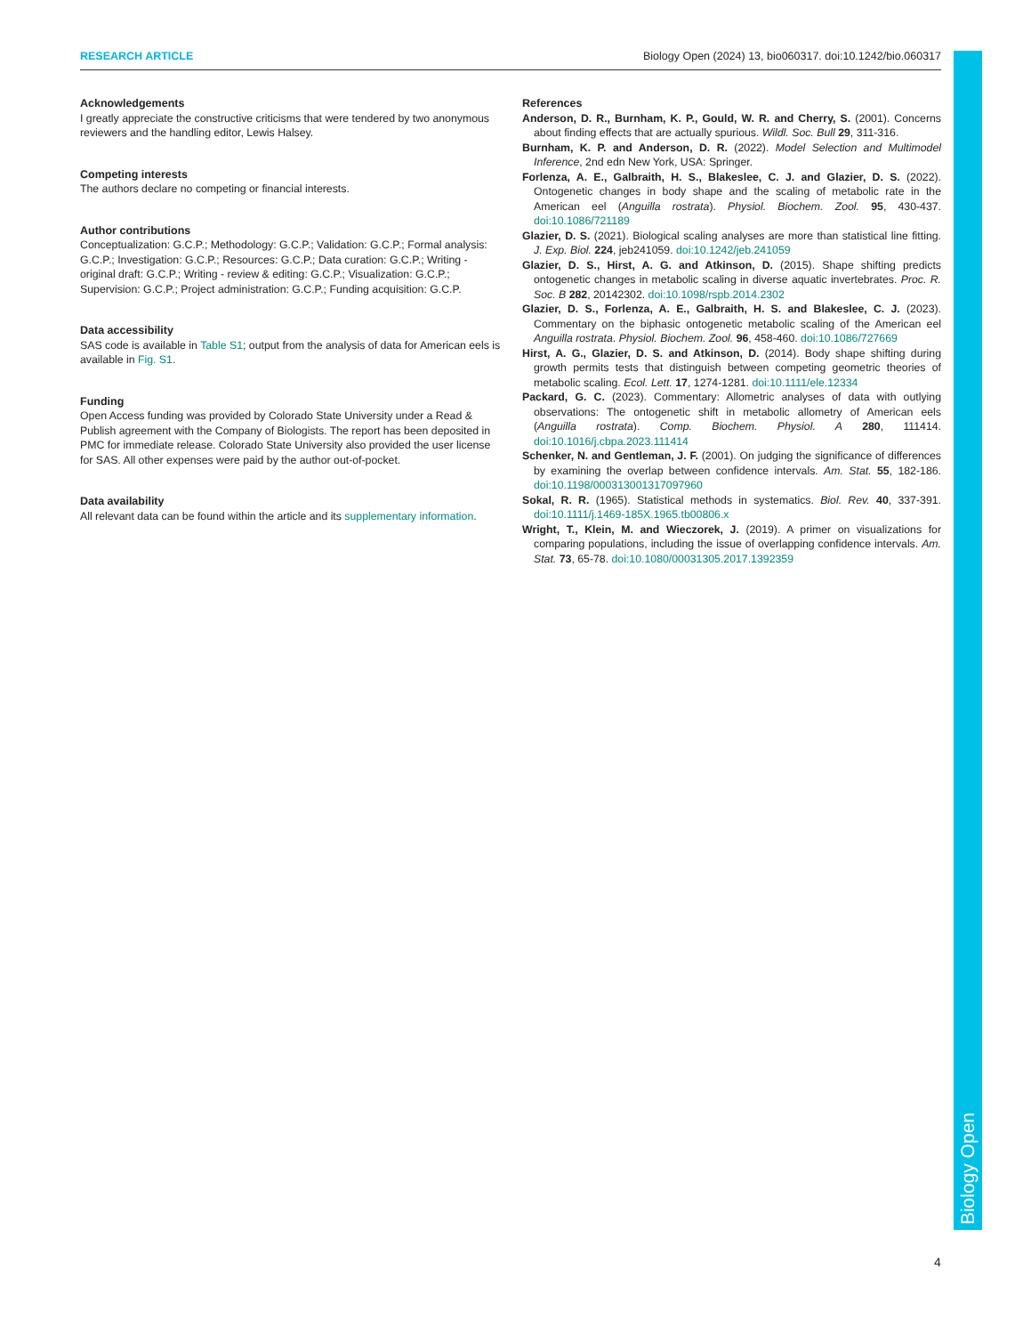RESEARCH ARTICLE Biology Open (2024) 13, bio060317. doi:10.1242/bio.060317
Biology Open
Acknowledgements
I greatly appreciate the constructive criticisms that were tendered by two anonymous reviewers and the handling editor, Lewis Halsey.
Competing interests
The authors declare no competing or financial interests.
Author contributions
Conceptualization: G.C.P.; Methodology: G.C.P.; Validation: G.C.P.; Formal analysis: G.C.P.; Investigation: G.C.P.; Resources: G.C.P.; Data curation: G.C.P.; Writing - original draft: G.C.P.; Writing - review & editing: G.C.P.; Visualization: G.C.P.; Supervision: G.C.P.; Project administration: G.C.P.; Funding acquisition: G.C.P.
Data accessibility
SAS code is available in Table S1; output from the analysis of data for American eels is available in Fig. S1.
Funding
Open Access funding was provided by Colorado State University under a Read & Publish agreement with the Company of Biologists. The report has been deposited in PMC for immediate release. Colorado State University also provided the user license for SAS. All other expenses were paid by the author out-of-pocket.
Data availability
All relevant data can be found within the article and its supplementary information.
References
Anderson, D. R., Burnham, K. P., Gould, W. R. and Cherry, S. (2001). Concerns about finding effects that are actually spurious. Wildl. Soc. Bull 29, 311-316.
Burnham, K. P. and Anderson, D. R. (2022). Model Selection and Multimodel Inference, 2nd edn New York, USA: Springer.
Forlenza, A. E., Galbraith, H. S., Blakeslee, C. J. and Glazier, D. S. (2022). Ontogenetic changes in body shape and the scaling of metabolic rate in the American eel (Anguilla rostrata). Physiol. Biochem. Zool. 95, 430-437. doi:10.1086/721189
Glazier, D. S. (2021). Biological scaling analyses are more than statistical line fitting. J. Exp. Biol. 224, jeb241059. doi:10.1242/jeb.241059
Glazier, D. S., Hirst, A. G. and Atkinson, D. (2015). Shape shifting predicts ontogenetic changes in metabolic scaling in diverse aquatic invertebrates. Proc. R. Soc. B 282, 20142302. doi:10.1098/rspb.2014.2302
Glazier, D. S., Forlenza, A. E., Galbraith, H. S. and Blakeslee, C. J. (2023). Commentary on the biphasic ontogenetic metabolic scaling of the American eel Anguilla rostrata. Physiol. Biochem. Zool. 96, 458-460. doi:10.1086/727669
Hirst, A. G., Glazier, D. S. and Atkinson, D. (2014). Body shape shifting during growth permits tests that distinguish between competing geometric theories of metabolic scaling. Ecol. Lett. 17, 1274-1281. doi:10.1111/ele.12334
Packard, G. C. (2023). Commentary: Allometric analyses of data with outlying observations: The ontogenetic shift in metabolic allometry of American eels (Anguilla rostrata). Comp. Biochem. Physiol. A 280, 111414. doi:10.1016/j.cbpa.2023.111414
Schenker, N. and Gentleman, J. F. (2001). On judging the significance of differences by examining the overlap between confidence intervals. Am. Stat. 55, 182-186. doi:10.1198/000313001317097960
Sokal, R. R. (1965). Statistical methods in systematics. Biol. Rev. 40, 337-391. doi:10.1111/j.1469-185X.1965.tb00806.x
Wright, T., Klein, M. and Wieczorek, J. (2019). A primer on visualizations for comparing populations, including the issue of overlapping confidence intervals. Am. Stat. 73, 65-78. doi:10.1080/00031305.2017.1392359
4